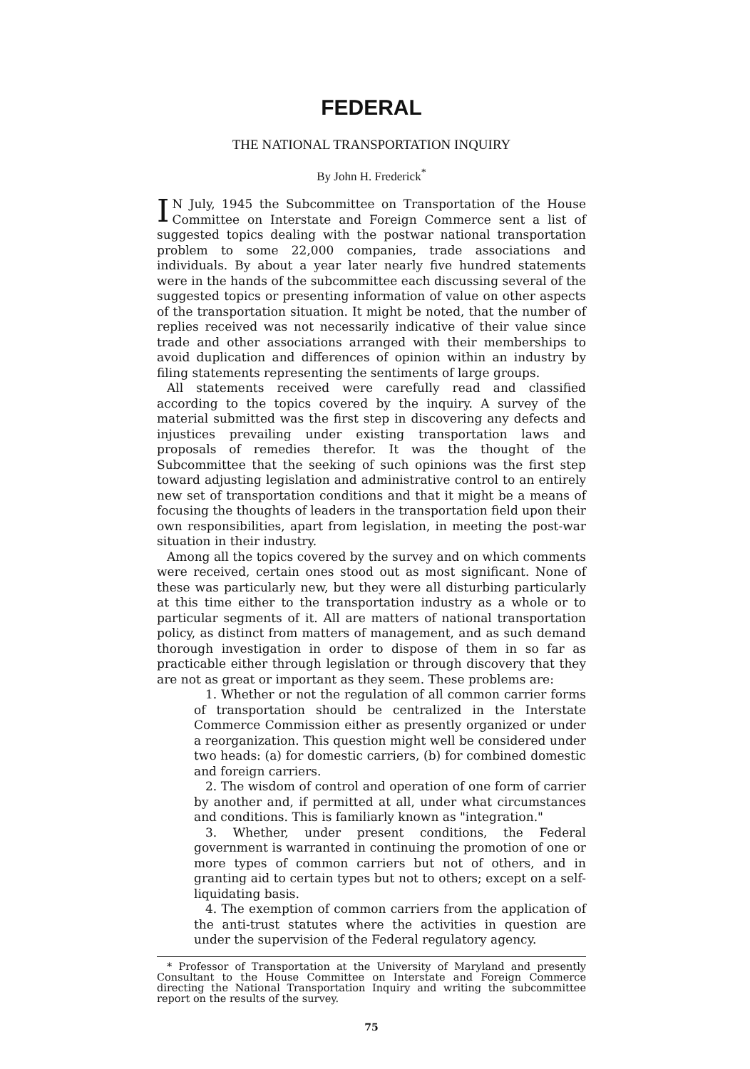FEDERAL
THE NATIONAL TRANSPORTATION INQUIRY
By John H. Frederick<sup>*</sup>
IN July, 1945 the Subcommittee on Transportation of the House Committee on Interstate and Foreign Commerce sent a list of suggested topics dealing with the postwar national transportation problem to some 22,000 companies, trade associations and individuals. By about a year later nearly five hundred statements were in the hands of the subcommittee each discussing several of the suggested topics or presenting information of value on other aspects of the transportation situation. It might be noted, that the number of replies received was not necessarily indicative of their value since trade and other associations arranged with their memberships to avoid duplication and differences of opinion within an industry by filing statements representing the sentiments of large groups.
All statements received were carefully read and classified according to the topics covered by the inquiry. A survey of the material submitted was the first step in discovering any defects and injustices prevailing under existing transportation laws and proposals of remedies therefor. It was the thought of the Subcommittee that the seeking of such opinions was the first step toward adjusting legislation and administrative control to an entirely new set of transportation conditions and that it might be a means of focusing the thoughts of leaders in the transportation field upon their own responsibilities, apart from legislation, in meeting the post-war situation in their industry.
Among all the topics covered by the survey and on which comments were received, certain ones stood out as most significant. None of these was particularly new, but they were all disturbing particularly at this time either to the transportation industry as a whole or to particular segments of it. All are matters of national transportation policy, as distinct from matters of management, and as such demand thorough investigation in order to dispose of them in so far as practicable either through legislation or through discovery that they are not as great or important as they seem. These problems are:
1. Whether or not the regulation of all common carrier forms of transportation should be centralized in the Interstate Commerce Commission either as presently organized or under a reorganization. This question might well be considered under two heads: (a) for domestic carriers, (b) for combined domestic and foreign carriers.
2. The wisdom of control and operation of one form of carrier by another and, if permitted at all, under what circumstances and conditions. This is familiarly known as "integration."
3. Whether, under present conditions, the Federal government is warranted in continuing the promotion of one or more types of common carriers but not of others, and in granting aid to certain types but not to others; except on a self-liquidating basis.
4. The exemption of common carriers from the application of the anti-trust statutes where the activities in question are under the supervision of the Federal regulatory agency.
* Professor of Transportation at the University of Maryland and presently Consultant to the House Committee on Interstate and Foreign Commerce directing the National Transportation Inquiry and writing the subcommittee report on the results of the survey.
75